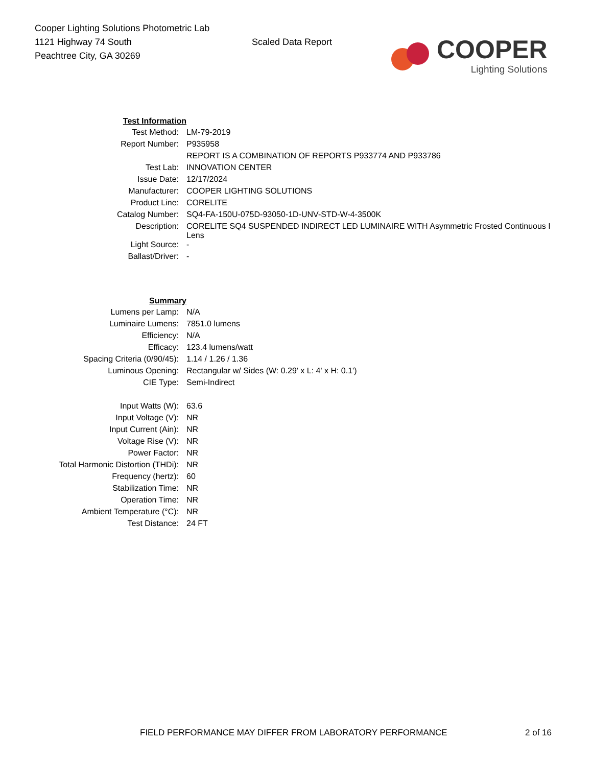Cooper Lighting Solutions Photometric Lab
1121 Highway 74 South
Peachtree City, GA 30269
Scaled Data Report
COOPER
Lighting Solutions
| Test Information | |
| Test Method: | LM-79-2019 |
| Report Number: | P935958 |
| | REPORT IS A COMBINATION OF REPORTS P933774 AND P933786 |
| Test Lab: | INNOVATION CENTER |
| Issue Date: | 12/17/2024 |
| Manufacturer: | COOPER LIGHTING SOLUTIONS |
| Product Line: | CORELITE |
| Catalog Number: | SQ4-FA-150U-075D-93050-1D-UNV-STD-W-4-3500K |
| Description: | CORELITE SQ4 SUSPENDED INDIRECT LED LUMINAIRE WITH Asymmetric Frosted Continuous I Lens |
| Light Source: | - |
| Ballast/Driver: | - |
| Summary | |
| Lumens per Lamp: | N/A |
| Luminaire Lumens: | 7851.0 lumens |
| Efficiency: | N/A |
| Efficacy: | 123.4 lumens/watt |
| Spacing Criteria (0/90/45): | 1.14 / 1.26 / 1.36 |
| Luminous Opening: | Rectangular w/ Sides (W: 0.29' x L: 4' x H: 0.1') |
| CIE Type: | Semi-Indirect |
| Input Watts (W): | 63.6 |
| Input Voltage (V): | NR |
| Input Current (Ain): | NR |
| Voltage Rise (V): | NR |
| Power Factor: | NR |
| Total Harmonic Distortion (THDi): | NR |
| Frequency (hertz): | 60 |
| Stabilization Time: | NR |
| Operation Time: | NR |
| Ambient Temperature (°C): | NR |
| Test Distance: | 24 FT |
FIELD PERFORMANCE MAY DIFFER FROM LABORATORY PERFORMANCE
2 of 16